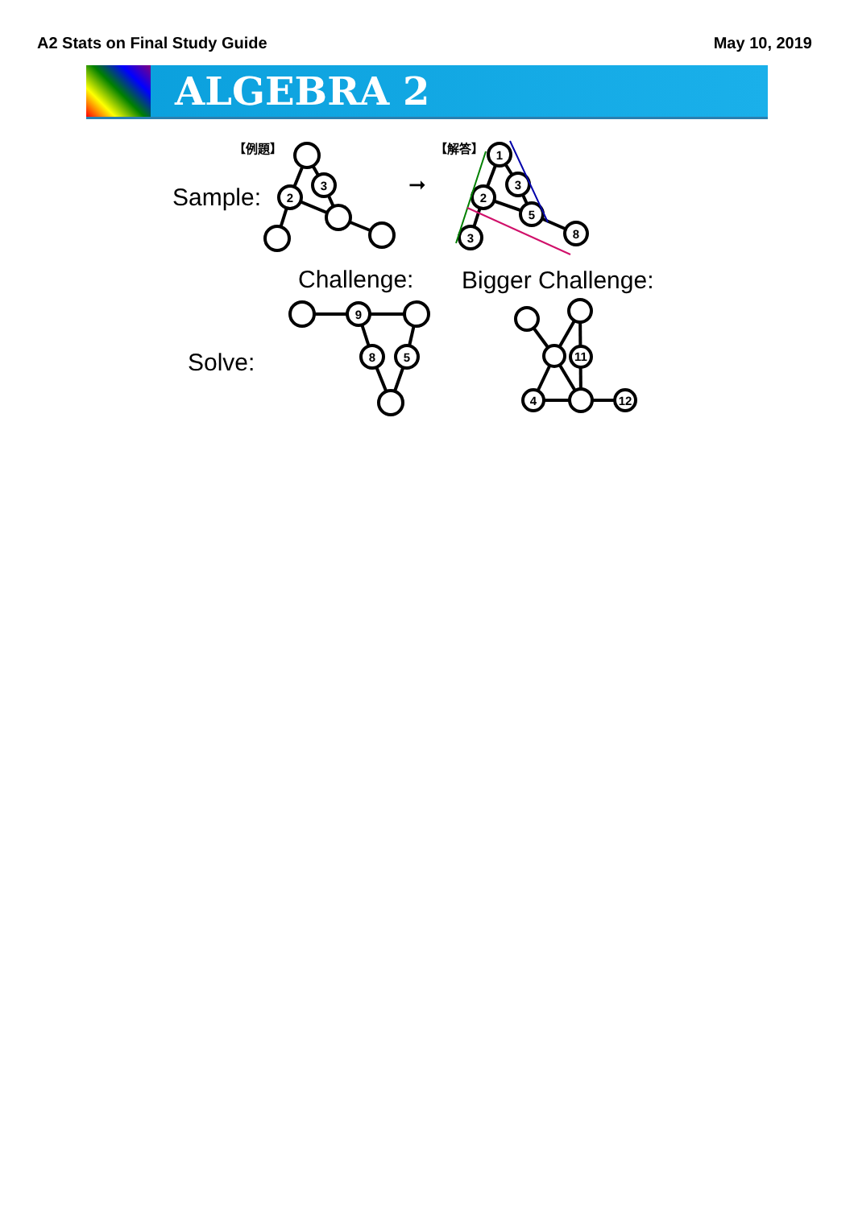A2 Stats on Final Study Guide May 10, 2019
ALGEBRA 2
3
2
1
3
2
5
3
8
9
8
5
11
4
12
【例題】
【解答】
➞
Sample:
Challenge: Bigger Challenge:
Solve: